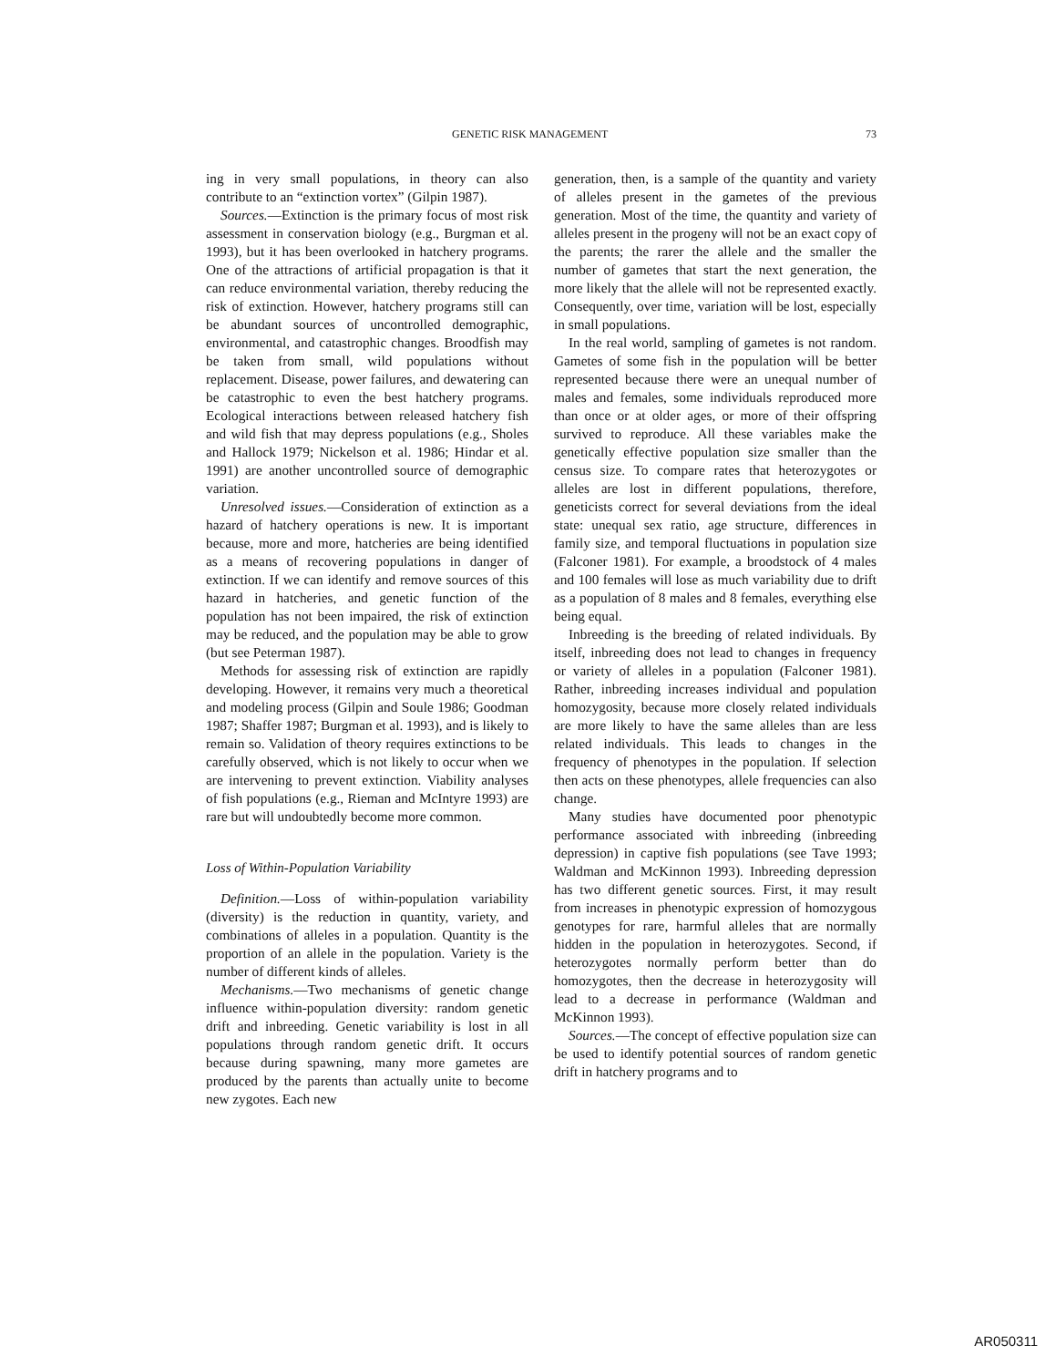GENETIC RISK MANAGEMENT 73
ing in very small populations, in theory can also contribute to an “extinction vortex” (Gilpin 1987).
Sources.—Extinction is the primary focus of most risk assessment in conservation biology (e.g., Burgman et al. 1993), but it has been overlooked in hatchery programs. One of the attractions of artificial propagation is that it can reduce environmental variation, thereby reducing the risk of extinction. However, hatchery programs still can be abundant sources of uncontrolled demographic, environmental, and catastrophic changes. Broodfish may be taken from small, wild populations without replacement. Disease, power failures, and dewatering can be catastrophic to even the best hatchery programs. Ecological interactions between released hatchery fish and wild fish that may depress populations (e.g., Sholes and Hallock 1979; Nickelson et al. 1986; Hindar et al. 1991) are another uncontrolled source of demographic variation.
Unresolved issues.—Consideration of extinction as a hazard of hatchery operations is new. It is important because, more and more, hatcheries are being identified as a means of recovering populations in danger of extinction. If we can identify and remove sources of this hazard in hatcheries, and genetic function of the population has not been impaired, the risk of extinction may be reduced, and the population may be able to grow (but see Peterman 1987).
Methods for assessing risk of extinction are rapidly developing. However, it remains very much a theoretical and modeling process (Gilpin and Soule 1986; Goodman 1987; Shaffer 1987; Burgman et al. 1993), and is likely to remain so. Validation of theory requires extinctions to be carefully observed, which is not likely to occur when we are intervening to prevent extinction. Viability analyses of fish populations (e.g., Rieman and McIntyre 1993) are rare but will undoubtedly become more common.
Loss of Within-Population Variability
Definition.—Loss of within-population variability (diversity) is the reduction in quantity, variety, and combinations of alleles in a population. Quantity is the proportion of an allele in the population. Variety is the number of different kinds of alleles.
Mechanisms.—Two mechanisms of genetic change influence within-population diversity: random genetic drift and inbreeding. Genetic variability is lost in all populations through random genetic drift. It occurs because during spawning, many more gametes are produced by the parents than actually unite to become new zygotes. Each new
generation, then, is a sample of the quantity and variety of alleles present in the gametes of the previous generation. Most of the time, the quantity and variety of alleles present in the progeny will not be an exact copy of the parents; the rarer the allele and the smaller the number of gametes that start the next generation, the more likely that the allele will not be represented exactly. Consequently, over time, variation will be lost, especially in small populations.
In the real world, sampling of gametes is not random. Gametes of some fish in the population will be better represented because there were an unequal number of males and females, some individuals reproduced more than once or at older ages, or more of their offspring survived to reproduce. All these variables make the genetically effective population size smaller than the census size. To compare rates that heterozygotes or alleles are lost in different populations, therefore, geneticists correct for several deviations from the ideal state: unequal sex ratio, age structure, differences in family size, and temporal fluctuations in population size (Falconer 1981). For example, a broodstock of 4 males and 100 females will lose as much variability due to drift as a population of 8 males and 8 females, everything else being equal.
Inbreeding is the breeding of related individuals. By itself, inbreeding does not lead to changes in frequency or variety of alleles in a population (Falconer 1981). Rather, inbreeding increases individual and population homozygosity, because more closely related individuals are more likely to have the same alleles than are less related individuals. This leads to changes in the frequency of phenotypes in the population. If selection then acts on these phenotypes, allele frequencies can also change.
Many studies have documented poor phenotypic performance associated with inbreeding (inbreeding depression) in captive fish populations (see Tave 1993; Waldman and McKinnon 1993). Inbreeding depression has two different genetic sources. First, it may result from increases in phenotypic expression of homozygous genotypes for rare, harmful alleles that are normally hidden in the population in heterozygotes. Second, if heterozygotes normally perform better than do homozygotes, then the decrease in heterozygosity will lead to a decrease in performance (Waldman and McKinnon 1993).
Sources.—The concept of effective population size can be used to identify potential sources of random genetic drift in hatchery programs and to
AR050311